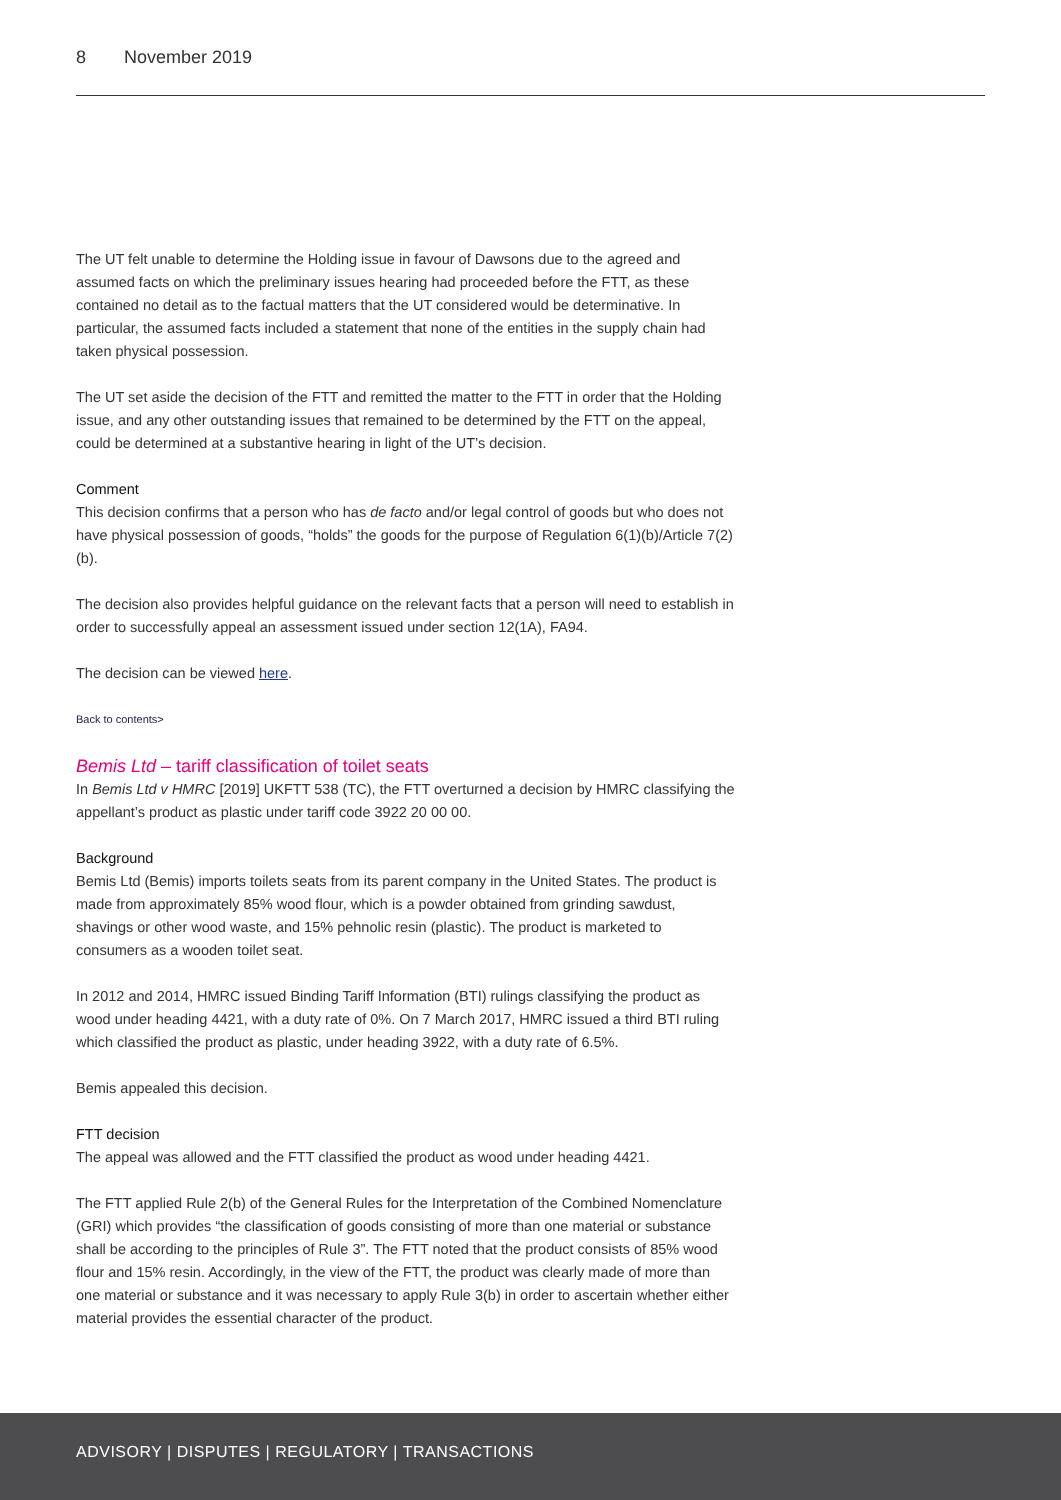8 November 2019
The UT felt unable to determine the Holding issue in favour of Dawsons due to the agreed and assumed facts on which the preliminary issues hearing had proceeded before the FTT, as these contained no detail as to the factual matters that the UT considered would be determinative. In particular, the assumed facts included a statement that none of the entities in the supply chain had taken physical possession.
The UT set aside the decision of the FTT and remitted the matter to the FTT in order that the Holding issue, and any other outstanding issues that remained to be determined by the FTT on the appeal, could be determined at a substantive hearing in light of the UT’s decision.
Comment
This decision confirms that a person who has de facto and/or legal control of goods but who does not have physical possession of goods, “holds” the goods for the purpose of Regulation 6(1)(b)/Article 7(2)(b).
The decision also provides helpful guidance on the relevant facts that a person will need to establish in order to successfully appeal an assessment issued under section 12(1A), FA94.
The decision can be viewed here.
Back to contents>
Bemis Ltd – tariff classification of toilet seats
In Bemis Ltd v HMRC [2019] UKFTT 538 (TC), the FTT overturned a decision by HMRC classifying the appellant’s product as plastic under tariff code 3922 20 00 00.
Background
Bemis Ltd (Bemis) imports toilets seats from its parent company in the United States. The product is made from approximately 85% wood flour, which is a powder obtained from grinding sawdust, shavings or other wood waste, and 15% pehnolic resin (plastic). The product is marketed to consumers as a wooden toilet seat.
In 2012 and 2014, HMRC issued Binding Tariff Information (BTI) rulings classifying the product as wood under heading 4421, with a duty rate of 0%. On 7 March 2017, HMRC issued a third BTI ruling which classified the product as plastic, under heading 3922, with a duty rate of 6.5%.
Bemis appealed this decision.
FTT decision
The appeal was allowed and the FTT classified the product as wood under heading 4421.
The FTT applied Rule 2(b) of the General Rules for the Interpretation of the Combined Nomenclature (GRI) which provides “the classification of goods consisting of more than one material or substance shall be according to the principles of Rule 3”. The FTT noted that the product consists of 85% wood flour and 15% resin. Accordingly, in the view of the FTT, the product was clearly made of more than one material or substance and it was necessary to apply Rule 3(b) in order to ascertain whether either material provides the essential character of the product.
ADVISORY | DISPUTES | REGULATORY | TRANSACTIONS